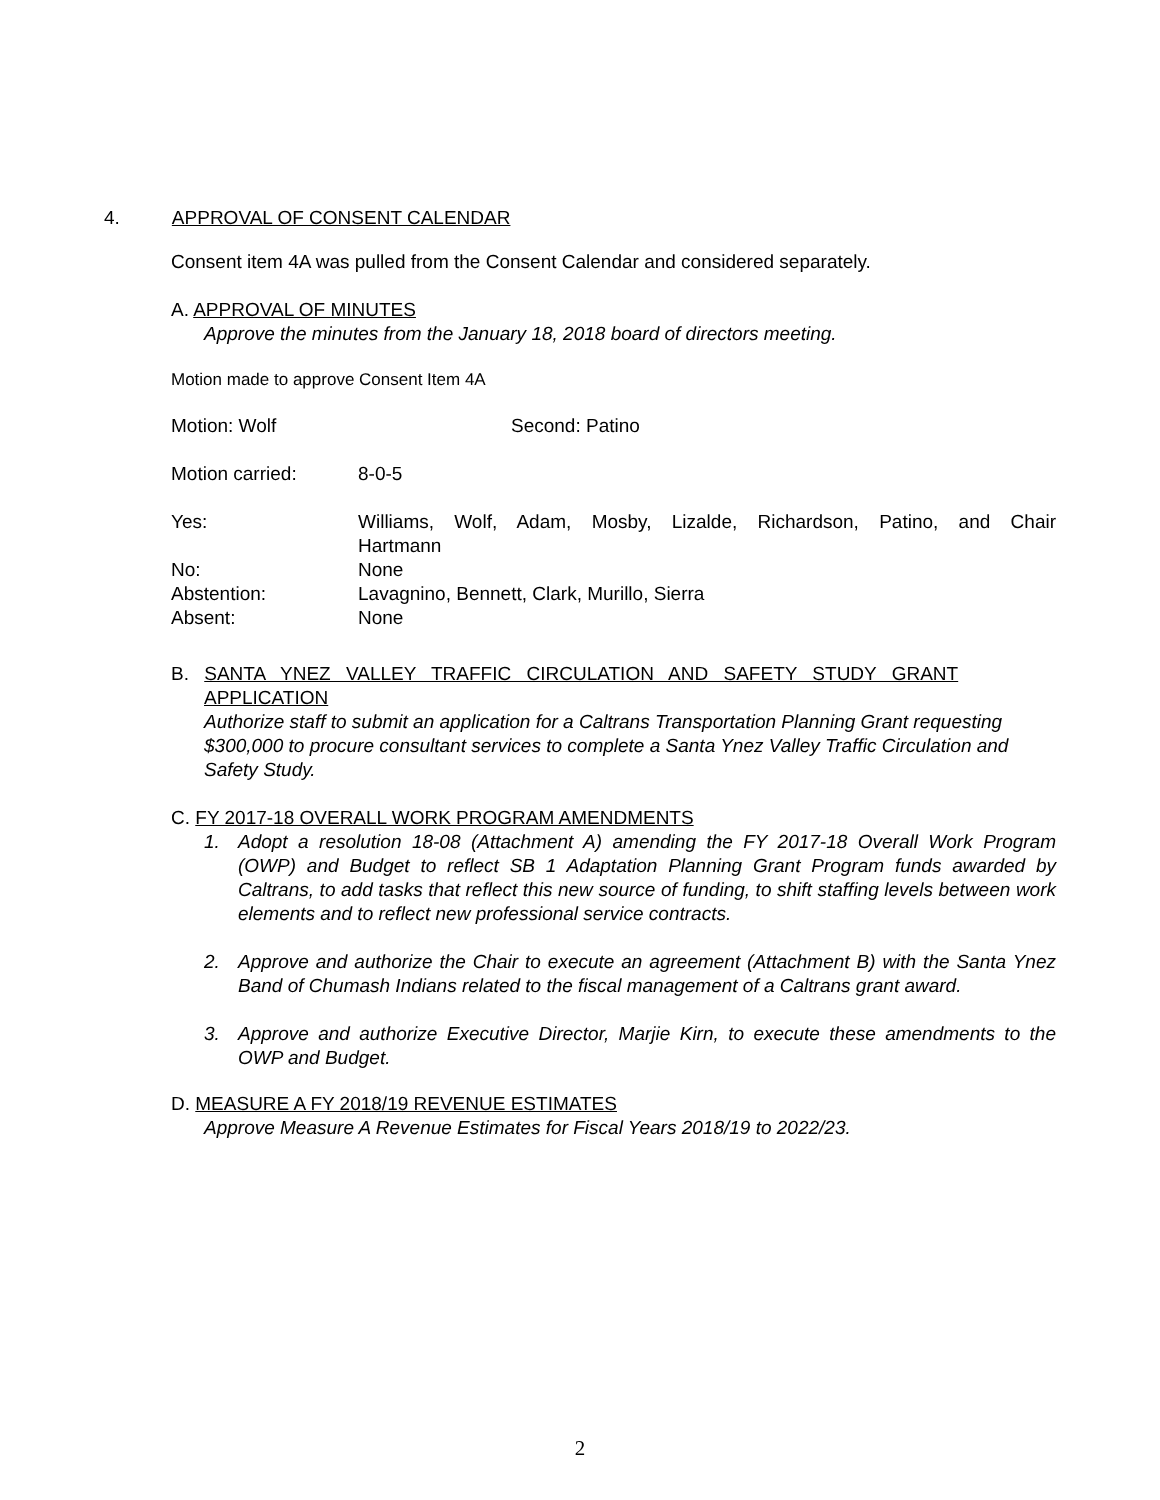4. APPROVAL OF CONSENT CALENDAR
Consent item 4A was pulled from the Consent Calendar and considered separately.
A. APPROVAL OF MINUTES
Approve the minutes from the January 18, 2018 board of directors meeting.
Motion made to approve Consent Item 4A
Motion: Wolf Second: Patino
Motion carried: 8-0-5
Yes: Williams, Wolf, Adam, Mosby, Lizalde, Richardson, Patino, and Chair Hartmann
No: None
Abstention: Lavagnino, Bennett, Clark, Murillo, Sierra
Absent: None
B. SANTA YNEZ VALLEY TRAFFIC CIRCULATION AND SAFETY STUDY GRANT
APPLICATION
Authorize staff to submit an application for a Caltrans Transportation Planning Grant requesting $300,000 to procure consultant services to complete a Santa Ynez Valley Traffic Circulation and Safety Study.
C. FY 2017-18 OVERALL WORK PROGRAM AMENDMENTS
1. Adopt a resolution 18-08 (Attachment A) amending the FY 2017-18 Overall Work Program (OWP) and Budget to reflect SB 1 Adaptation Planning Grant Program funds awarded by Caltrans, to add tasks that reflect this new source of funding, to shift staffing levels between work elements and to reflect new professional service contracts.
2. Approve and authorize the Chair to execute an agreement (Attachment B) with the Santa Ynez Band of Chumash Indians related to the fiscal management of a Caltrans grant award.
3. Approve and authorize Executive Director, Marjie Kirn, to execute these amendments to the OWP and Budget.
D. MEASURE A FY 2018/19 REVENUE ESTIMATES
Approve Measure A Revenue Estimates for Fiscal Years 2018/19 to 2022/23.
2